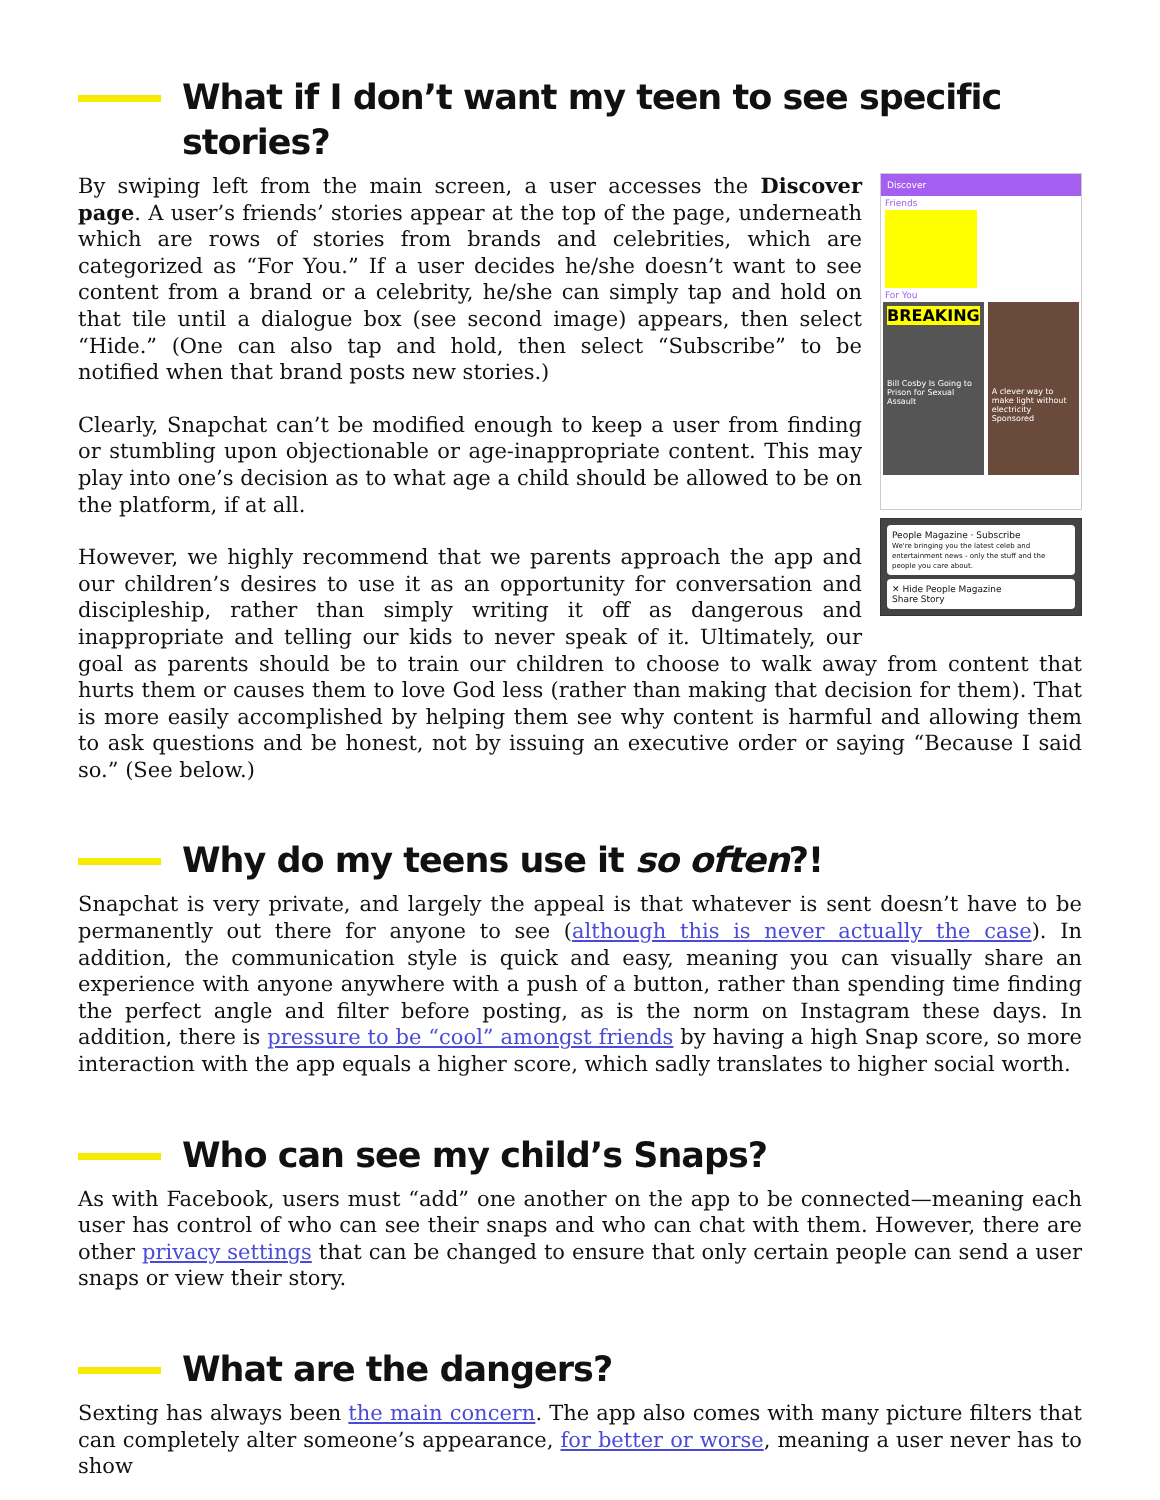What if I don’t want my teen to see specific stories?
Discover
Friends
For You
BREAKING
Bill Cosby Is Going to Prison for Sexual Assault
A clever way to make light without electricity
Sponsored
People Magazine · Subscribe
We're bringing you the latest celeb and entertainment news - only the stuff and the people you care about.
✕ Hide People Magazine
Share Story
By swiping left from the main screen, a user accesses the Discover page. A user’s friends’ stories appear at the top of the page, underneath which are rows of stories from brands and celebrities, which are categorized as “For You.” If a user decides he/she doesn’t want to see content from a brand or a celebrity, he/she can simply tap and hold on that tile until a dialogue box (see second image) appears, then select “Hide.” (One can also tap and hold, then select “Subscribe” to be notified when that brand posts new stories.)
Clearly, Snapchat can’t be modified enough to keep a user from finding or stumbling upon objectionable or age-inappropriate content. This may play into one’s decision as to what age a child should be allowed to be on the platform, if at all.
However, we highly recommend that we parents approach the app and our children’s desires to use it as an opportunity for conversation and discipleship, rather than simply writing it off as dangerous and inappropriate and telling our kids to never speak of it. Ultimately, our goal as parents should be to train our children to choose to walk away from content that hurts them or causes them to love God less (rather than making that decision for them). That is more easily accomplished by helping them see why content is harmful and allowing them to ask questions and be honest, not by issuing an executive order or saying “Because I said so.” (See below.)
Why do my teens use it so often?!
Snapchat is very private, and largely the appeal is that whatever is sent doesn’t have to be permanently out there for anyone to see (although this is never actually the case). In addition, the communication style is quick and easy, meaning you can visually share an experience with anyone anywhere with a push of a button, rather than spending time finding the perfect angle and filter before posting, as is the norm on Instagram these days. In addition, there is pressure to be “cool” amongst friends by having a high Snap score, so more interaction with the app equals a higher score, which sadly translates to higher social worth.
Who can see my child’s Snaps?
As with Facebook, users must “add” one another on the app to be connected—meaning each user has control of who can see their snaps and who can chat with them. However, there are other privacy settings that can be changed to ensure that only certain people can send a user snaps or view their story.
What are the dangers?
Sexting has always been the main concern. The app also comes with many picture filters that can completely alter someone’s appearance, for better or worse, meaning a user never has to show